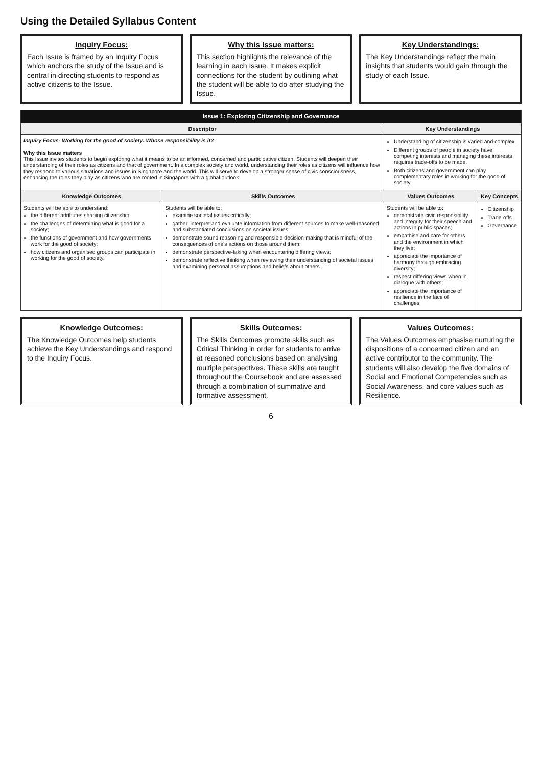Using the Detailed Syllabus Content
Inquiry Focus:
Each Issue is framed by an Inquiry Focus which anchors the study of the Issue and is central in directing students to respond as active citizens to the Issue.
Why this Issue matters:
This section highlights the relevance of the learning in each Issue. It makes explicit connections for the student by outlining what the student will be able to do after studying the Issue.
Key Understandings:
The Key Understandings reflect the main insights that students would gain through the study of each Issue.
| Issue 1: Exploring Citizenship and Governance | | | |
| --- | --- | --- | --- |
| Descriptor | | Key Understandings | |
| Inquiry Focus- Working for the good of society: Whose responsibility is it? Why this Issue matters This Issue invites students to begin exploring what it means to be an informed, concerned and participative citizen. Students will deepen their understanding of their roles as citizens and that of government. In a complex society and world, understanding their roles as citizens will influence how they respond to various situations and issues in Singapore and the world. This will serve to develop a stronger sense of civic consciousness, enhancing the roles they play as citizens who are rooted in Singapore with a global outlook. | | Understanding of citizenship is varied and complex. Different groups of people in society have competing interests and managing these interests requires trade-offs to be made. Both citizens and government can play complementary roles in working for the good of society. | |
| Knowledge Outcomes | Skills Outcomes | Values Outcomes | Key Concepts |
| Students will be able to understand: the different attributes shaping citizenship; the challenges of determining what is good for a society; the functions of government and how governments work for the good of society; how citizens and organised groups can participate in working for the good of society. | Students will be able to: examine societal issues critically; gather, interpret and evaluate information from different sources to make well-reasoned and substantiated conclusions on societal issues; demonstrate sound reasoning and responsible decision-making that is mindful of the consequences of one's actions on those around them; demonstrate perspective-taking when encountering differing views; demonstrate reflective thinking when reviewing their understanding of societal issues and examining personal assumptions and beliefs about others. | Students will be able to: demonstrate civic responsibility and integrity for their speech and actions in public spaces; empathise and care for others and the environment in which they live; appreciate the importance of harmony through embracing diversity; respect differing views when in dialogue with others; appreciate the importance of resilience in the face of challenges. | Citizenship Trade-offs Governance |
Knowledge Outcomes:
The Knowledge Outcomes help students achieve the Key Understandings and respond to the Inquiry Focus.
Skills Outcomes:
The Skills Outcomes promote skills such as Critical Thinking in order for students to arrive at reasoned conclusions based on analysing multiple perspectives. These skills are taught throughout the Coursebook and are assessed through a combination of summative and formative assessment.
Values Outcomes:
The Values Outcomes emphasise nurturing the dispositions of a concerned citizen and an active contributor to the community. The students will also develop the five domains of Social and Emotional Competencies such as Social Awareness, and core values such as Resilience.
6